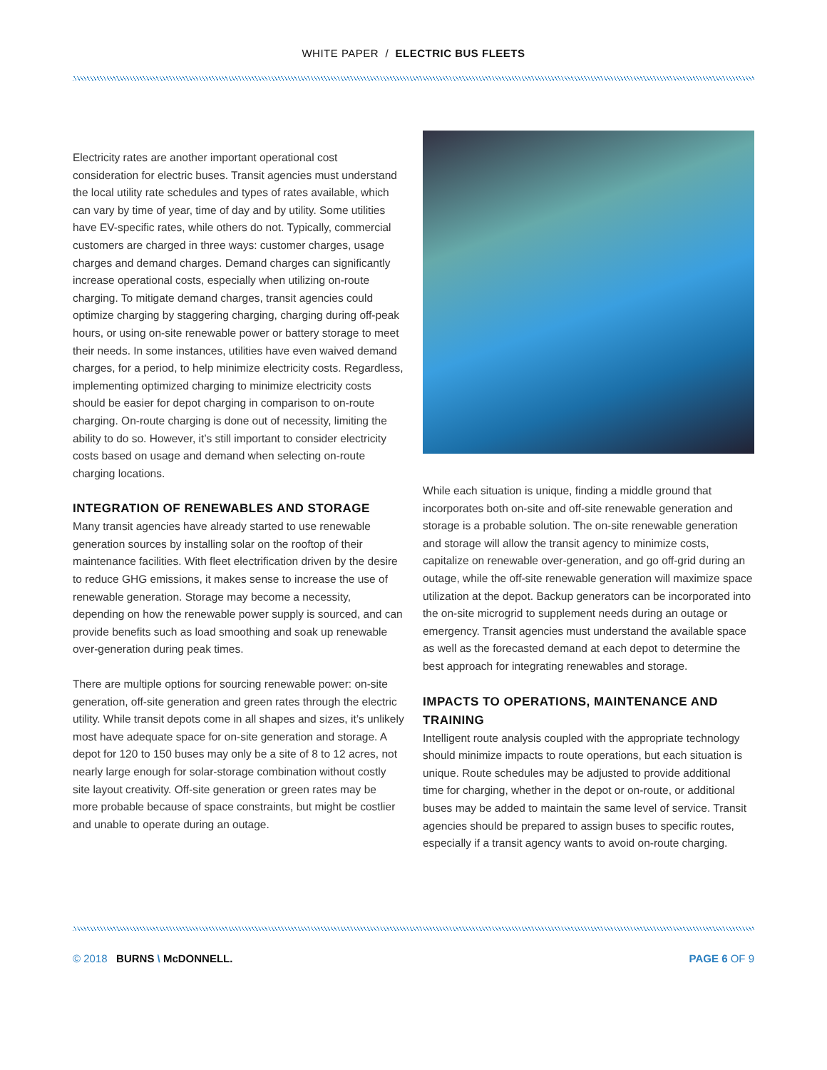WHITE PAPER / ELECTRIC BUS FLEETS
Electricity rates are another important operational cost consideration for electric buses. Transit agencies must understand the local utility rate schedules and types of rates available, which can vary by time of year, time of day and by utility. Some utilities have EV-specific rates, while others do not. Typically, commercial customers are charged in three ways: customer charges, usage charges and demand charges. Demand charges can significantly increase operational costs, especially when utilizing on-route charging. To mitigate demand charges, transit agencies could optimize charging by staggering charging, charging during off-peak hours, or using on-site renewable power or battery storage to meet their needs. In some instances, utilities have even waived demand charges, for a period, to help minimize electricity costs. Regardless, implementing optimized charging to minimize electricity costs should be easier for depot charging in comparison to on-route charging. On-route charging is done out of necessity, limiting the ability to do so. However, it’s still important to consider electricity costs based on usage and demand when selecting on-route charging locations.
INTEGRATION OF RENEWABLES AND STORAGE
Many transit agencies have already started to use renewable generation sources by installing solar on the rooftop of their maintenance facilities. With fleet electrification driven by the desire to reduce GHG emissions, it makes sense to increase the use of renewable generation. Storage may become a necessity, depending on how the renewable power supply is sourced, and can provide benefits such as load smoothing and soak up renewable over-generation during peak times.
There are multiple options for sourcing renewable power: on-site generation, off-site generation and green rates through the electric utility. While transit depots come in all shapes and sizes, it’s unlikely most have adequate space for on-site generation and storage. A depot for 120 to 150 buses may only be a site of 8 to 12 acres, not nearly large enough for solar-storage combination without costly site layout creativity. Off-site generation or green rates may be more probable because of space constraints, but might be costlier and unable to operate during an outage.
While each situation is unique, finding a middle ground that incorporates both on-site and off-site renewable generation and storage is a probable solution. The on-site renewable generation and storage will allow the transit agency to minimize costs, capitalize on renewable over-generation, and go off-grid during an outage, while the off-site renewable generation will maximize space utilization at the depot. Backup generators can be incorporated into the on-site microgrid to supplement needs during an outage or emergency. Transit agencies must understand the available space as well as the forecasted demand at each depot to determine the best approach for integrating renewables and storage.
IMPACTS TO OPERATIONS, MAINTENANCE AND TRAINING
Intelligent route analysis coupled with the appropriate technology should minimize impacts to route operations, but each situation is unique. Route schedules may be adjusted to provide additional time for charging, whether in the depot or on-route, or additional buses may be added to maintain the same level of service. Transit agencies should be prepared to assign buses to specific routes, especially if a transit agency wants to avoid on-route charging.
© 2018 BURNS \ McDONNELL. PAGE 6 OF 9